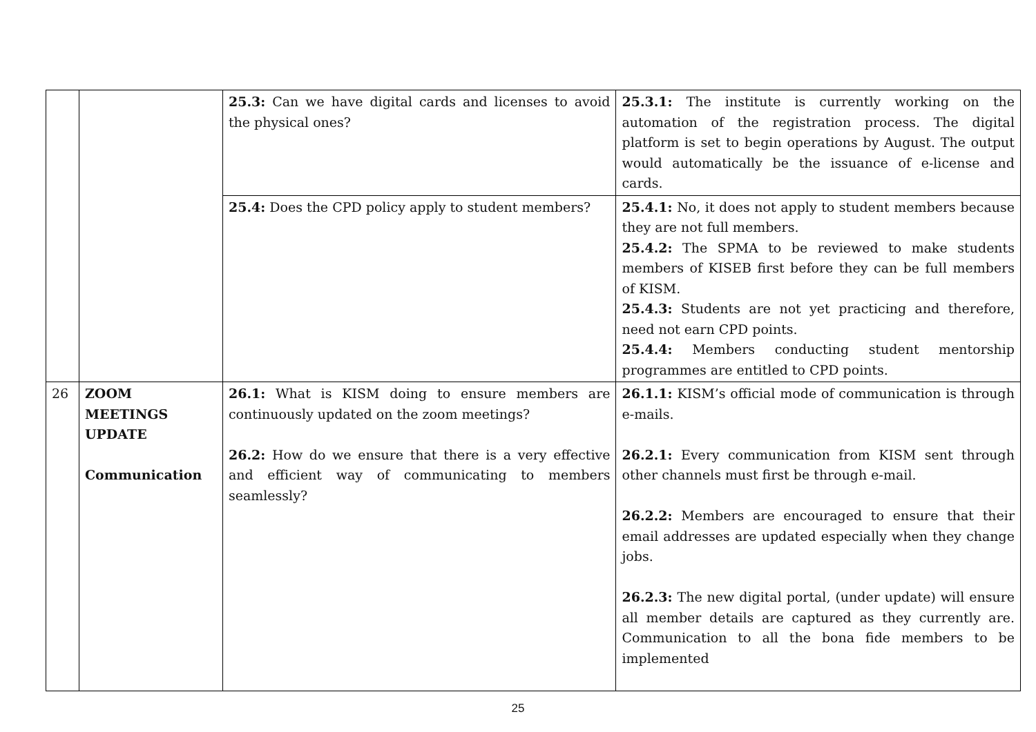| | | 25.3: Can we have digital cards and licenses to avoid the physical ones? | 25.3.1: The institute is currently working on the automation of the registration process. The digital platform is set to begin operations by August. The output would automatically be the issuance of e-license and cards. |
| | | 25.4: Does the CPD policy apply to student members? | 25.4.1: No, it does not apply to student members because they are not full members. 25.4.2: The SPMA to be reviewed to make students members of KISEB first before they can be full members of KISM. 25.4.3: Students are not yet practicing and therefore, need not earn CPD points. 25.4.4: Members conducting student mentorship programmes are entitled to CPD points. |
| 26 | ZOOM MEETINGS UPDATE Communication | 26.1: What is KISM doing to ensure members are continuously updated on the zoom meetings? 26.2: How do we ensure that there is a very effective and efficient way of communicating to members seamlessly? | 26.1.1: KISM’s official mode of communication is through e-mails. 26.2.1: Every communication from KISM sent through other channels must first be through e-mail. 26.2.2: Members are encouraged to ensure that their email addresses are updated especially when they change jobs. 26.2.3: The new digital portal, (under update) will ensure all member details are captured as they currently are. Communication to all the bona fide members to be implemented |
25